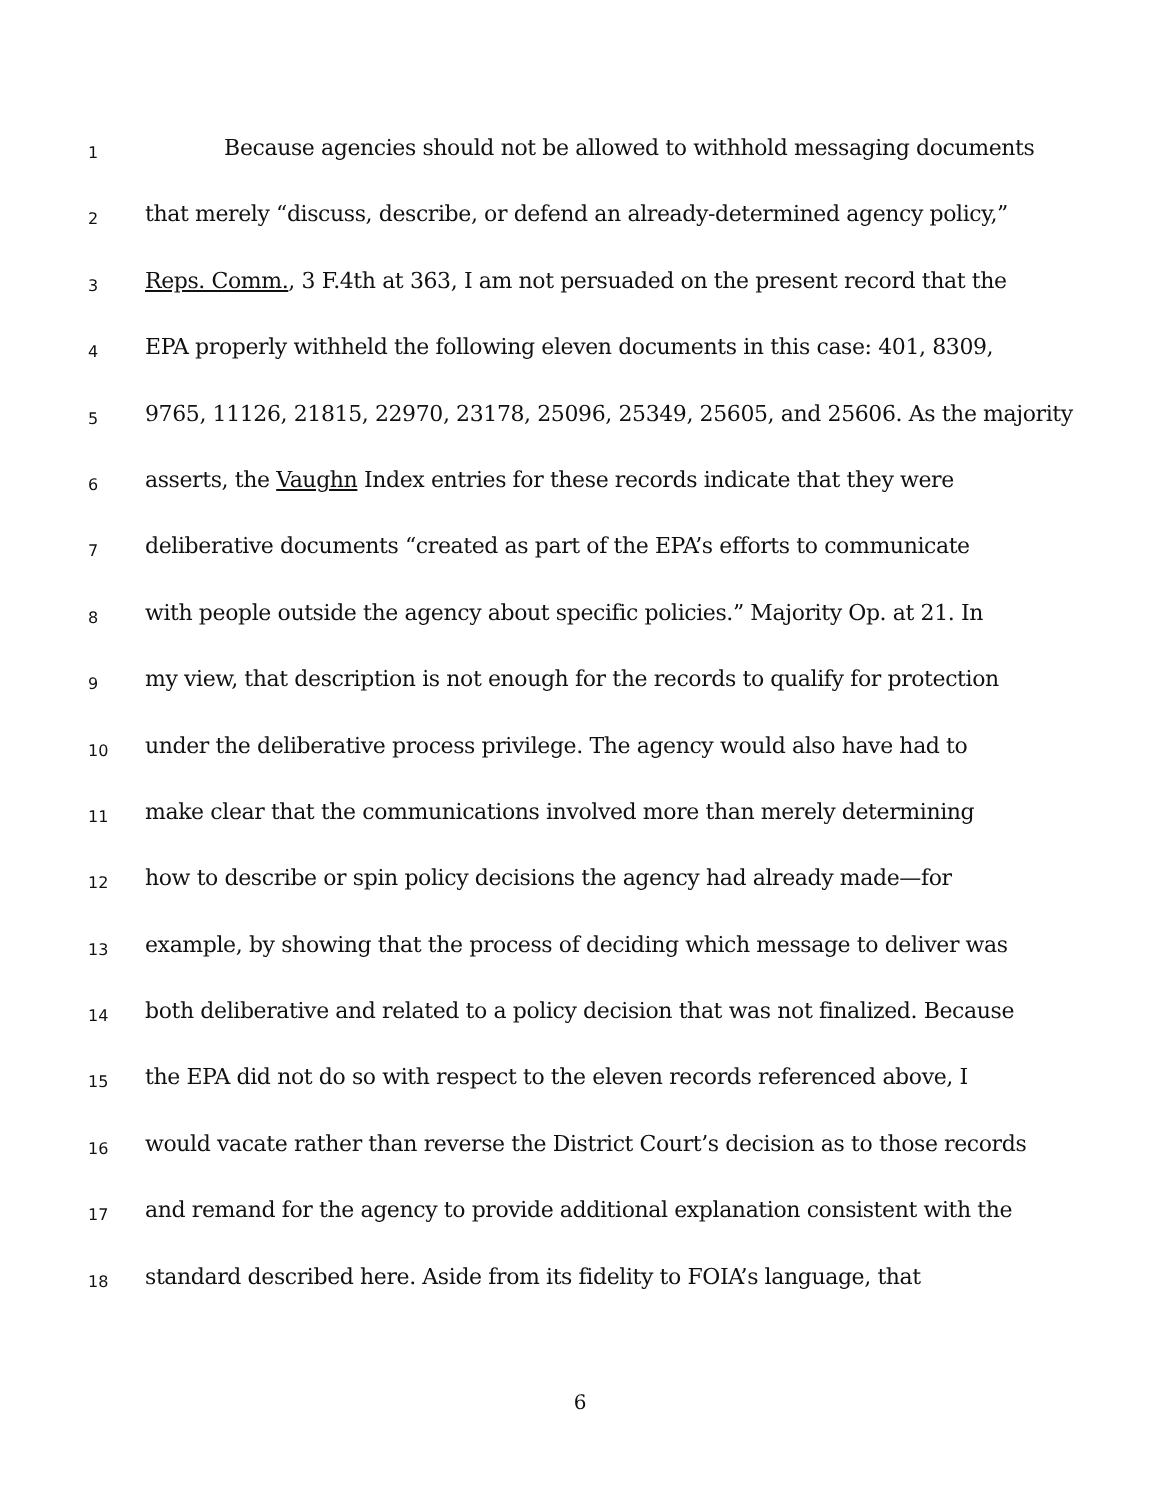1 Because agencies should not be allowed to withhold messaging documents
2 that merely “discuss, describe, or defend an already-determined agency policy,”
3 Reps. Comm., 3 F.4th at 363, I am not persuaded on the present record that the
4 EPA properly withheld the following eleven documents in this case: 401, 8309,
5 9765, 11126, 21815, 22970, 23178, 25096, 25349, 25605, and 25606. As the majority
6 asserts, the Vaughn Index entries for these records indicate that they were
7 deliberative documents “created as part of the EPA’s efforts to communicate
8 with people outside the agency about specific policies.” Majority Op. at 21. In
9 my view, that description is not enough for the records to qualify for protection
10 under the deliberative process privilege. The agency would also have had to
11 make clear that the communications involved more than merely determining
12 how to describe or spin policy decisions the agency had already made—for
13 example, by showing that the process of deciding which message to deliver was
14 both deliberative and related to a policy decision that was not finalized. Because
15 the EPA did not do so with respect to the eleven records referenced above, I
16 would vacate rather than reverse the District Court’s decision as to those records
17 and remand for the agency to provide additional explanation consistent with the
18 standard described here. Aside from its fidelity to FOIA’s language, that
6